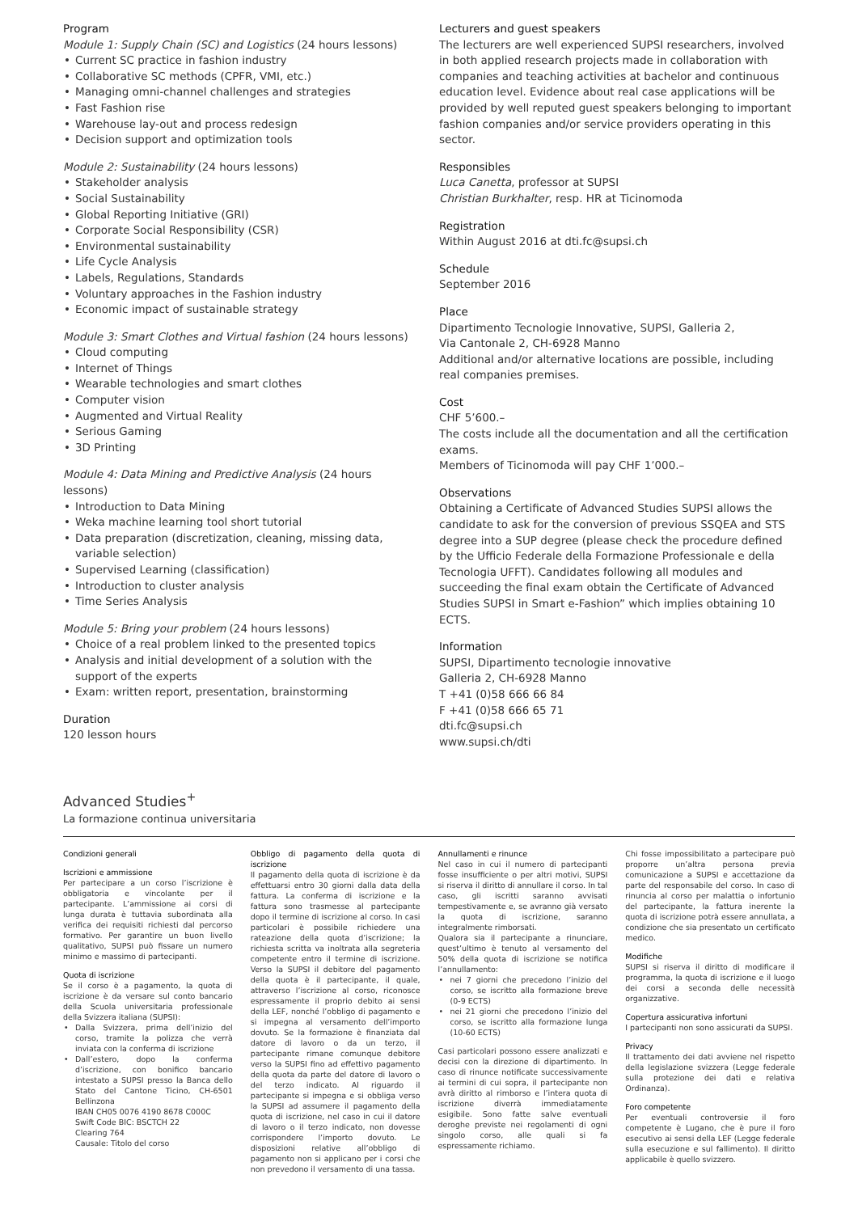Program
Module 1: Supply Chain (SC) and Logistics (24 hours lessons)
Current SC practice in fashion industry
Collaborative SC methods (CPFR, VMI, etc.)
Managing omni-channel challenges and strategies
Fast Fashion rise
Warehouse lay-out and process redesign
Decision support and optimization tools
Module 2: Sustainability (24 hours lessons)
Stakeholder analysis
Social Sustainability
Global Reporting Initiative (GRI)
Corporate Social Responsibility (CSR)
Environmental sustainability
Life Cycle Analysis
Labels, Regulations, Standards
Voluntary approaches in the Fashion industry
Economic impact of sustainable strategy
Module 3: Smart Clothes and Virtual fashion (24 hours lessons)
Cloud computing
Internet of Things
Wearable technologies and smart clothes
Computer vision
Augmented and Virtual Reality
Serious Gaming
3D Printing
Module 4: Data Mining and Predictive Analysis (24 hours lessons)
Introduction to Data Mining
Weka machine learning tool short tutorial
Data preparation (discretization, cleaning, missing data, variable selection)
Supervised Learning (classification)
Introduction to cluster analysis
Time Series Analysis
Module 5: Bring your problem (24 hours lessons)
Choice of a real problem linked to the presented topics
Analysis and initial development of a solution with the support of the experts
Exam: written report, presentation, brainstorming
Duration
120 lesson hours
Lecturers and guest speakers
The lecturers are well experienced SUPSI researchers, involved in both applied research projects made in collaboration with companies and teaching activities at bachelor and continuous education level. Evidence about real case applications will be provided by well reputed guest speakers belonging to important fashion companies and/or service providers operating in this sector.
Responsibles
Luca Canetta, professor at SUPSI
Christian Burkhalter, resp. HR at Ticinomoda
Registration
Within August 2016 at dti.fc@supsi.ch
Schedule
September 2016
Place
Dipartimento Tecnologie Innovative, SUPSI, Galleria 2,
Via Cantonale 2, CH-6928 Manno
Additional and/or alternative locations are possible, including real companies premises.
Cost
CHF 5’600.–
The costs include all the documentation and all the certification exams.
Members of Ticinomoda will pay CHF 1’000.–
Observations
Obtaining a Certificate of Advanced Studies SUPSI allows the candidate to ask for the conversion of previous SSQEA and STS degree into a SUP degree (please check the procedure defined by the Ufficio Federale della Formazione Professionale e della Tecnologia UFFT). Candidates following all modules and succeeding the final exam obtain the Certificate of Advanced Studies SUPSI in Smart e-Fashion” which implies obtaining 10 ECTS.
Information
SUPSI, Dipartimento tecnologie innovative
Galleria 2, CH-6928 Manno
T +41 (0)58 666 66 84
F +41 (0)58 666 65 71
dti.fc@supsi.ch
www.supsi.ch/dti
Advanced Studies<sup>+</sup>
La formazione continua universitaria
Condizioni generali
Iscrizioni e ammissione
Per partecipare a un corso l’iscrizione è obbligatoria e vincolante per il partecipante. L’ammissione ai corsi di lunga durata è tuttavia subordinata alla verifica dei requisiti richiesti dal percorso formativo. Per garantire un buon livello qualitativo, SUPSI può fissare un numero minimo e massimo di partecipanti.
Quota di iscrizione
Se il corso è a pagamento, la quota di iscrizione è da versare sul conto bancario della Scuola universitaria professionale della Svizzera italiana (SUPSI):
Dalla Svizzera, prima dell’inizio del corso, tramite la polizza che verrà inviata con la conferma di iscrizione
Dall’estero, dopo la conferma d’iscrizione, con bonifico bancario intestato a SUPSI presso la Banca dello Stato del Cantone Ticino, CH-6501 Bellinzona
IBAN CH05 0076 4190 8678 C000C
Swift Code BIC: BSCTCH 22
Clearing 764
Causale: Titolo del corso
Obbligo di pagamento della quota di iscrizione
Il pagamento della quota di iscrizione è da effettuarsi entro 30 giorni dalla data della fattura. La conferma di iscrizione e la fattura sono trasmesse al partecipante dopo il termine di iscrizione al corso. In casi particolari è possibile richiedere una rateazione della quota d’iscrizione; la richiesta scritta va inoltrata alla segreteria competente entro il termine di iscrizione. Verso la SUPSI il debitore del pagamento della quota è il partecipante, il quale, attraverso l’iscrizione al corso, riconosce espressamente il proprio debito ai sensi della LEF, nonché l’obbligo di pagamento e si impegna al versamento dell’importo dovuto. Se la formazione è finanziata dal datore di lavoro o da un terzo, il partecipante rimane comunque debitore verso la SUPSI fino ad effettivo pagamento della quota da parte del datore di lavoro o del terzo indicato. Al riguardo il partecipante si impegna e si obbliga verso la SUPSI ad assumere il pagamento della quota di iscrizione, nel caso in cui il datore di lavoro o il terzo indicato, non dovesse corrispondere l’importo dovuto. Le disposizioni relative all’obbligo di pagamento non si applicano per i corsi che non prevedono il versamento di una tassa.
Annullamenti e rinunce
Nel caso in cui il numero di partecipanti fosse insufficiente o per altri motivi, SUPSI si riserva il diritto di annullare il corso. In tal caso, gli iscritti saranno avvisati tempestivamente e, se avranno già versato la quota di iscrizione, saranno integralmente rimborsati.
Qualora sia il partecipante a rinunciare, quest’ultimo è tenuto al versamento del 50% della quota di iscrizione se notifica l’annullamento:
nei 7 giorni che precedono l’inizio del corso, se iscritto alla formazione breve (0-9 ECTS)
nei 21 giorni che precedono l’inizio del corso, se iscritto alla formazione lunga (10-60 ECTS)
Casi particolari possono essere analizzati e decisi con la direzione di dipartimento. In caso di rinunce notificate successivamente ai termini di cui sopra, il partecipante non avrà diritto al rimborso e l’intera quota di iscrizione diverrà immediatamente esigibile. Sono fatte salve eventuali deroghe previste nei regolamenti di ogni singolo corso, alle quali si fa espressamente richiamo.
Chi fosse impossibilitato a partecipare può proporre un’altra persona previa comunicazione a SUPSI e accettazione da parte del responsabile del corso. In caso di rinuncia al corso per malattia o infortunio del partecipante, la fattura inerente la quota di iscrizione potrà essere annullata, a condizione che sia presentato un certificato medico.
Modifiche
SUPSI si riserva il diritto di modificare il programma, la quota di iscrizione e il luogo dei corsi a seconda delle necessità organizzative.
Copertura assicurativa infortuni
I partecipanti non sono assicurati da SUPSI.
Privacy
Il trattamento dei dati avviene nel rispetto della legislazione svizzera (Legge federale sulla protezione dei dati e relativa Ordinanza).
Foro competente
Per eventuali controversie il foro competente è Lugano, che è pure il foro esecutivo ai sensi della LEF (Legge federale sulla esecuzione e sul fallimento). Il diritto applicabile è quello svizzero.